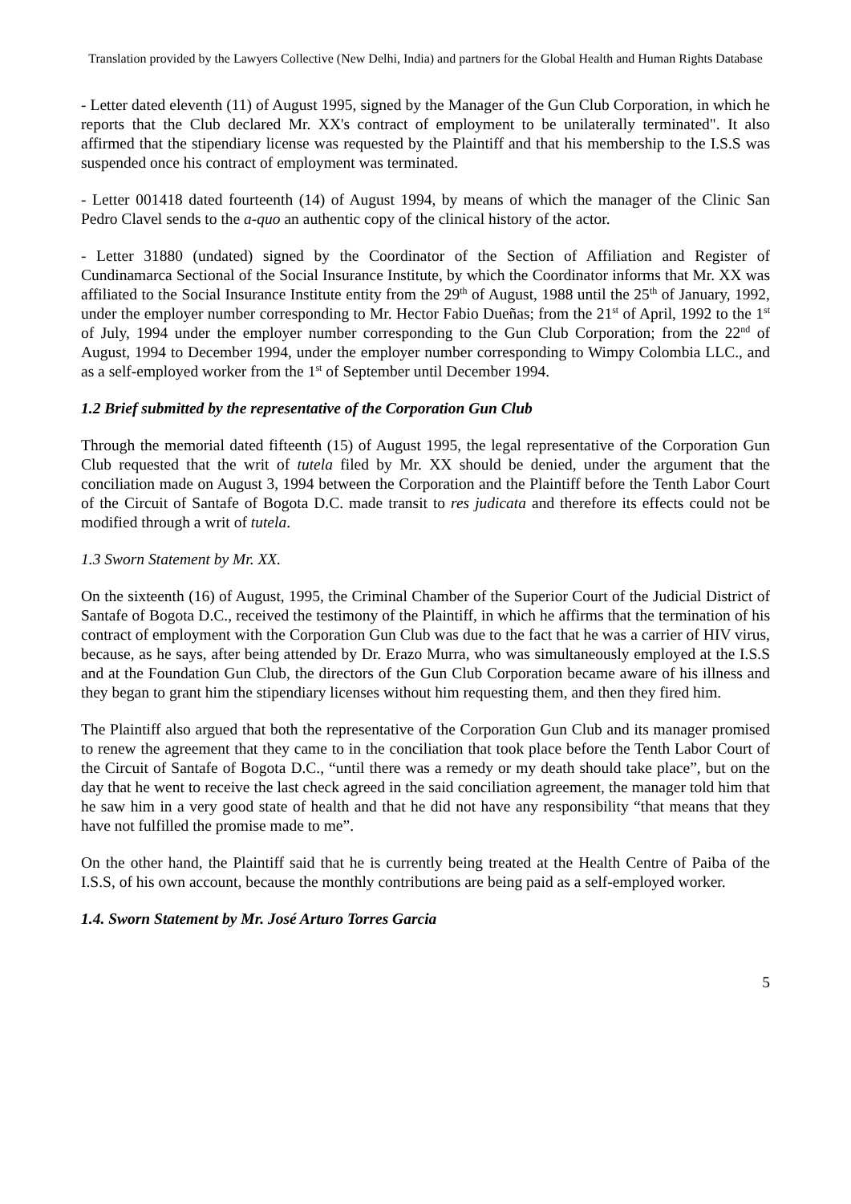Translation provided by the Lawyers Collective (New Delhi, India) and partners for the Global Health and Human Rights Database
- Letter dated eleventh (11) of August 1995, signed by the Manager of the Gun Club Corporation, in which he reports that the Club declared Mr. XX's contract of employment to be unilaterally terminated". It also affirmed that the stipendiary license was requested by the Plaintiff and that his membership to the I.S.S was suspended once his contract of employment was terminated.
- Letter 001418 dated fourteenth (14) of August 1994, by means of which the manager of the Clinic San Pedro Clavel sends to the a-quo an authentic copy of the clinical history of the actor.
- Letter 31880 (undated) signed by the Coordinator of the Section of Affiliation and Register of Cundinamarca Sectional of the Social Insurance Institute, by which the Coordinator informs that Mr. XX was affiliated to the Social Insurance Institute entity from the 29<sup>th</sup> of August, 1988 until the 25<sup>th</sup> of January, 1992, under the employer number corresponding to Mr. Hector Fabio Dueñas; from the 21<sup>st</sup> of April, 1992 to the 1<sup>st</sup> of July, 1994 under the employer number corresponding to the Gun Club Corporation; from the 22<sup>nd</sup> of August, 1994 to December 1994, under the employer number corresponding to Wimpy Colombia LLC., and as a self-employed worker from the 1<sup>st</sup> of September until December 1994.
1.2 Brief submitted by the representative of the Corporation Gun Club
Through the memorial dated fifteenth (15) of August 1995, the legal representative of the Corporation Gun Club requested that the writ of tutela filed by Mr. XX should be denied, under the argument that the conciliation made on August 3, 1994 between the Corporation and the Plaintiff before the Tenth Labor Court of the Circuit of Santafe of Bogota D.C. made transit to res judicata and therefore its effects could not be modified through a writ of tutela.
1.3 Sworn Statement by Mr. XX.
On the sixteenth (16) of August, 1995, the Criminal Chamber of the Superior Court of the Judicial District of Santafe of Bogota D.C., received the testimony of the Plaintiff, in which he affirms that the termination of his contract of employment with the Corporation Gun Club was due to the fact that he was a carrier of HIV virus, because, as he says, after being attended by Dr. Erazo Murra, who was simultaneously employed at the I.S.S and at the Foundation Gun Club, the directors of the Gun Club Corporation became aware of his illness and they began to grant him the stipendiary licenses without him requesting them, and then they fired him.
The Plaintiff also argued that both the representative of the Corporation Gun Club and its manager promised to renew the agreement that they came to in the conciliation that took place before the Tenth Labor Court of the Circuit of Santafe of Bogota D.C., “until there was a remedy or my death should take place”, but on the day that he went to receive the last check agreed in the said conciliation agreement, the manager told him that he saw him in a very good state of health and that he did not have any responsibility “that means that they have not fulfilled the promise made to me”.
On the other hand, the Plaintiff said that he is currently being treated at the Health Centre of Paiba of the I.S.S, of his own account, because the monthly contributions are being paid as a self-employed worker.
1.4. Sworn Statement by Mr. José Arturo Torres Garcia
5